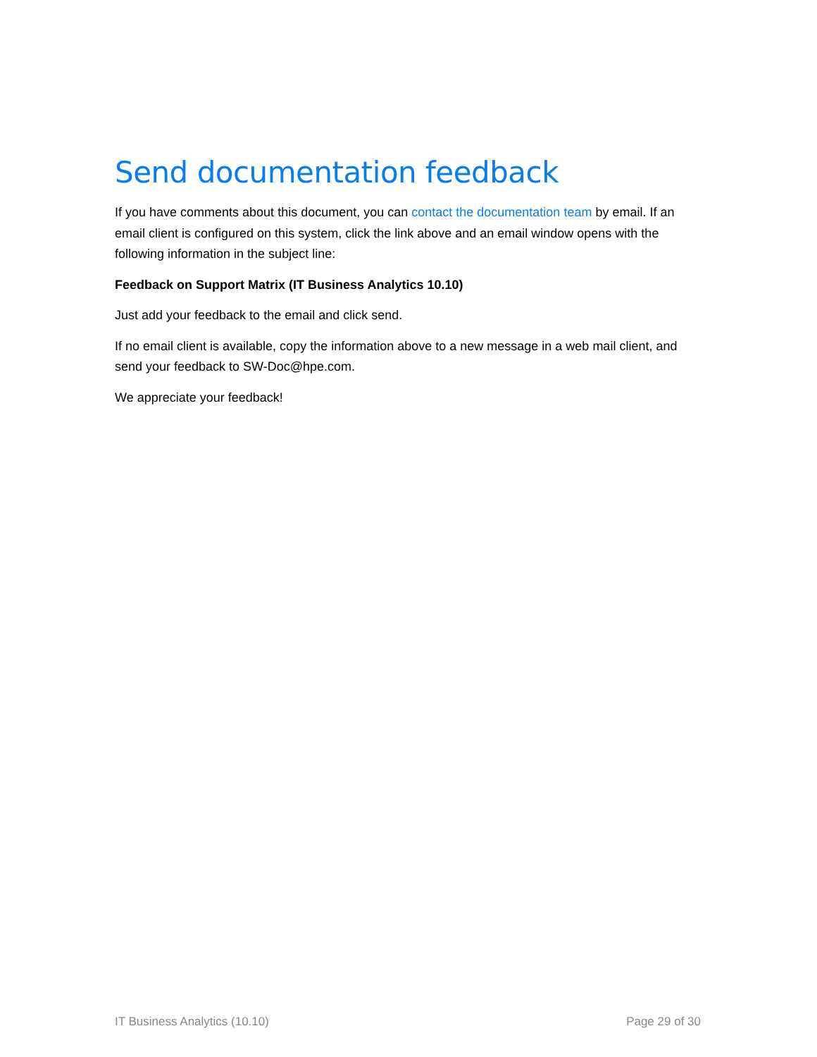Send documentation feedback
If you have comments about this document, you can contact the documentation team by email. If an email client is configured on this system, click the link above and an email window opens with the following information in the subject line:
Feedback on Support Matrix (IT Business Analytics 10.10)
Just add your feedback to the email and click send.
If no email client is available, copy the information above to a new message in a web mail client, and send your feedback to SW-Doc@hpe.com.
We appreciate your feedback!
IT Business Analytics (10.10) Page 29 of 30